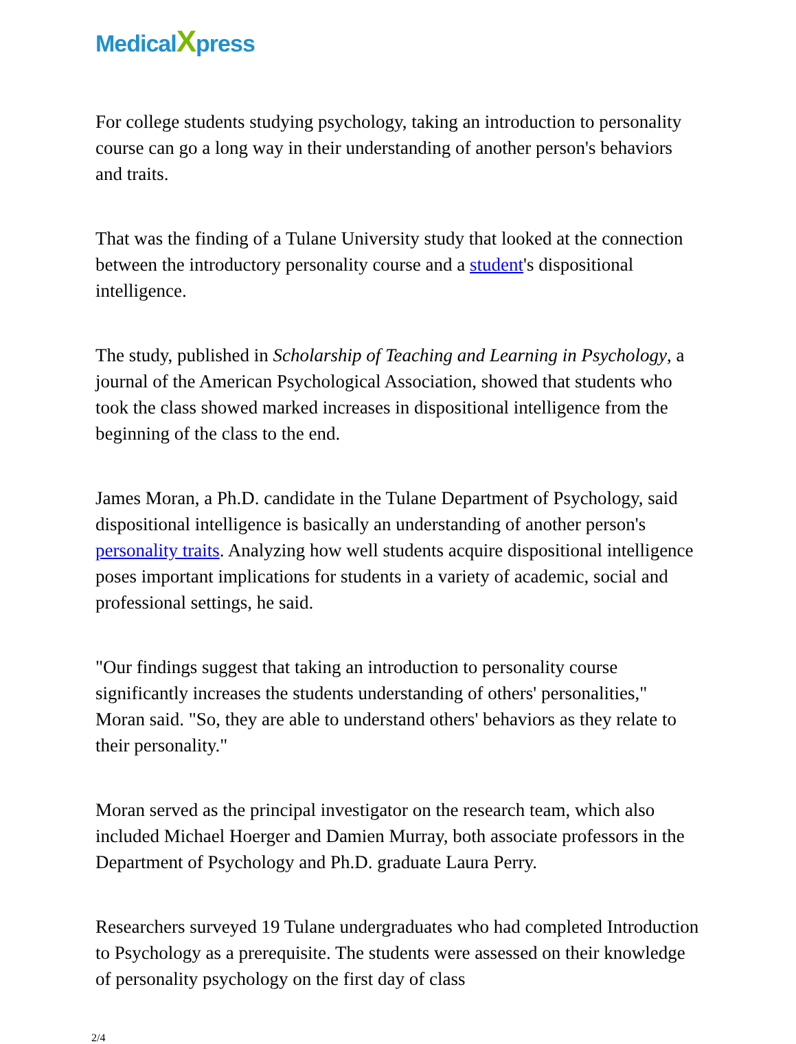MedicalXpress
For college students studying psychology, taking an introduction to personality course can go a long way in their understanding of another person's behaviors and traits.
That was the finding of a Tulane University study that looked at the connection between the introductory personality course and a student's dispositional intelligence.
The study, published in Scholarship of Teaching and Learning in Psychology, a journal of the American Psychological Association, showed that students who took the class showed marked increases in dispositional intelligence from the beginning of the class to the end.
James Moran, a Ph.D. candidate in the Tulane Department of Psychology, said dispositional intelligence is basically an understanding of another person's personality traits. Analyzing how well students acquire dispositional intelligence poses important implications for students in a variety of academic, social and professional settings, he said.
"Our findings suggest that taking an introduction to personality course significantly increases the students understanding of others' personalities," Moran said. "So, they are able to understand others' behaviors as they relate to their personality."
Moran served as the principal investigator on the research team, which also included Michael Hoerger and Damien Murray, both associate professors in the Department of Psychology and Ph.D. graduate Laura Perry.
Researchers surveyed 19 Tulane undergraduates who had completed Introduction to Psychology as a prerequisite. The students were assessed on their knowledge of personality psychology on the first day of class
2/4